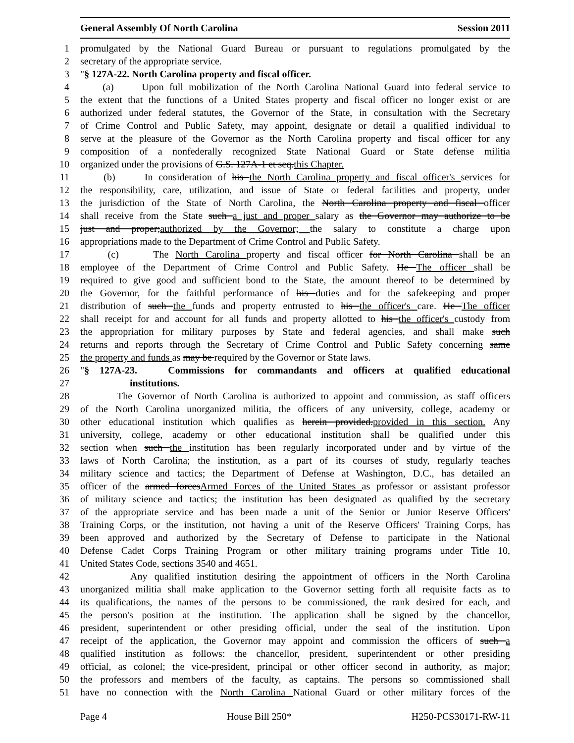General Assembly Of North Carolina Session 2011
1 promulgated by the National Guard Bureau or pursuant to regulations promulgated by the
2 secretary of the appropriate service.
3 "§ 127A-22. North Carolina property and fiscal officer.
4 (a) Upon full mobilization of the North Carolina National Guard into federal service to
5 the extent that the functions of a United States property and fiscal officer no longer exist or are
6 authorized under federal statutes, the Governor of the State, in consultation with the Secretary
7 of Crime Control and Public Safety, may appoint, designate or detail a qualified individual to
8 serve at the pleasure of the Governor as the North Carolina property and fiscal officer for any
9 composition of a nonfederally recognized State National Guard or State defense militia
10 organized under the provisions of G.S. 127A-1 et seq.this Chapter.
11 (b) In consideration of his the North Carolina property and fiscal officer's services for
12 the responsibility, care, utilization, and issue of State or federal facilities and property, under
13 the jurisdiction of the State of North Carolina, the North Carolina property and fiscal officer
14 shall receive from the State such a just and proper salary as the Governor may authorize to be
15 just and proper;authorized by the Governor; the salary to constitute a charge upon
16 appropriations made to the Department of Crime Control and Public Safety.
17 (c) The North Carolina property and fiscal officer for North Carolina shall be an
18 employee of the Department of Crime Control and Public Safety. He The officer shall be
19 required to give good and sufficient bond to the State, the amount thereof to be determined by
20 the Governor, for the faithful performance of his duties and for the safekeeping and proper
21 distribution of such the funds and property entrusted to his the officer's care. He The officer
22 shall receipt for and account for all funds and property allotted to his the officer's custody from
23 the appropriation for military purposes by State and federal agencies, and shall make such
24 returns and reports through the Secretary of Crime Control and Public Safety concerning same
25 the property and funds as may be required by the Governor or State laws.
26 "§ 127A-23. Commissions for commandants and officers at qualified educational
27 institutions.
28 The Governor of North Carolina is authorized to appoint and commission, as staff officers
29 of the North Carolina unorganized militia, the officers of any university, college, academy or
30 other educational institution which qualifies as herein provided.provided in this section. Any
31 university, college, academy or other educational institution shall be qualified under this
32 section when such the institution has been regularly incorporated under and by virtue of the
33 laws of North Carolina; the institution, as a part of its courses of study, regularly teaches
34 military science and tactics; the Department of Defense at Washington, D.C., has detailed an
35 officer of the armed forcesArmed Forces of the United States as professor or assistant professor
36 of military science and tactics; the institution has been designated as qualified by the secretary
37 of the appropriate service and has been made a unit of the Senior or Junior Reserve Officers'
38 Training Corps, or the institution, not having a unit of the Reserve Officers' Training Corps, has
39 been approved and authorized by the Secretary of Defense to participate in the National
40 Defense Cadet Corps Training Program or other military training programs under Title 10,
41 United States Code, sections 3540 and 4651.
42 Any qualified institution desiring the appointment of officers in the North Carolina
43 unorganized militia shall make application to the Governor setting forth all requisite facts as to
44 its qualifications, the names of the persons to be commissioned, the rank desired for each, and
45 the person's position at the institution. The application shall be signed by the chancellor,
46 president, superintendent or other presiding official, under the seal of the institution. Upon
47 receipt of the application, the Governor may appoint and commission the officers of such a
48 qualified institution as follows: the chancellor, president, superintendent or other presiding
49 official, as colonel; the vice-president, principal or other officer second in authority, as major;
50 the professors and members of the faculty, as captains. The persons so commissioned shall
51 have no connection with the North Carolina National Guard or other military forces of the
Page 4 House Bill 250* H250-PCS30171-RW-11